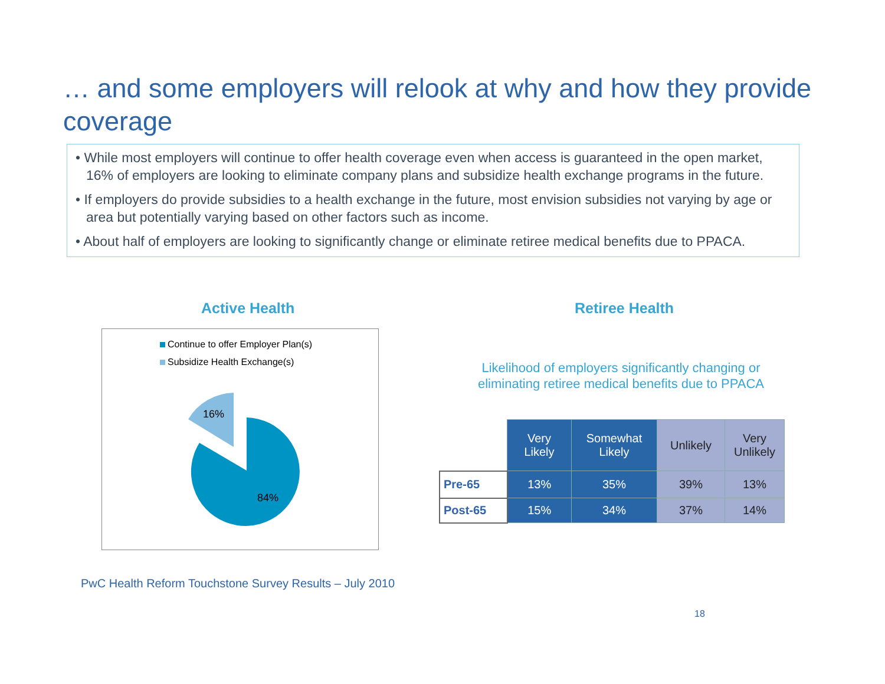… and some employers will relook at why and how they provide coverage
• While most employers will continue to offer health coverage even when access is guaranteed in the open market, 16% of employers are looking to eliminate company plans and subsidize health exchange programs in the future.
• If employers do provide subsidies to a health exchange in the future, most envision subsidies not varying by age or area but potentially varying based on other factors such as income.
• About half of employers are looking to significantly change or eliminate retiree medical benefits due to PPACA.
Active Health Retiree Health
Continue to offer Employer Plan(s)
Subsidize Health Exchange(s)
16%
84%
Likelihood of employers significantly changing or eliminating retiree medical benefits due to PPACA
| | Very Likely | Somewhat Likely | Unlikely | Very Unlikely |
| Pre-65 | 13% | 35% | 39% | 13% |
| Post-65 | 15% | 34% | 37% | 14% |
PwC Health Reform Touchstone Survey Results – July 2010
18